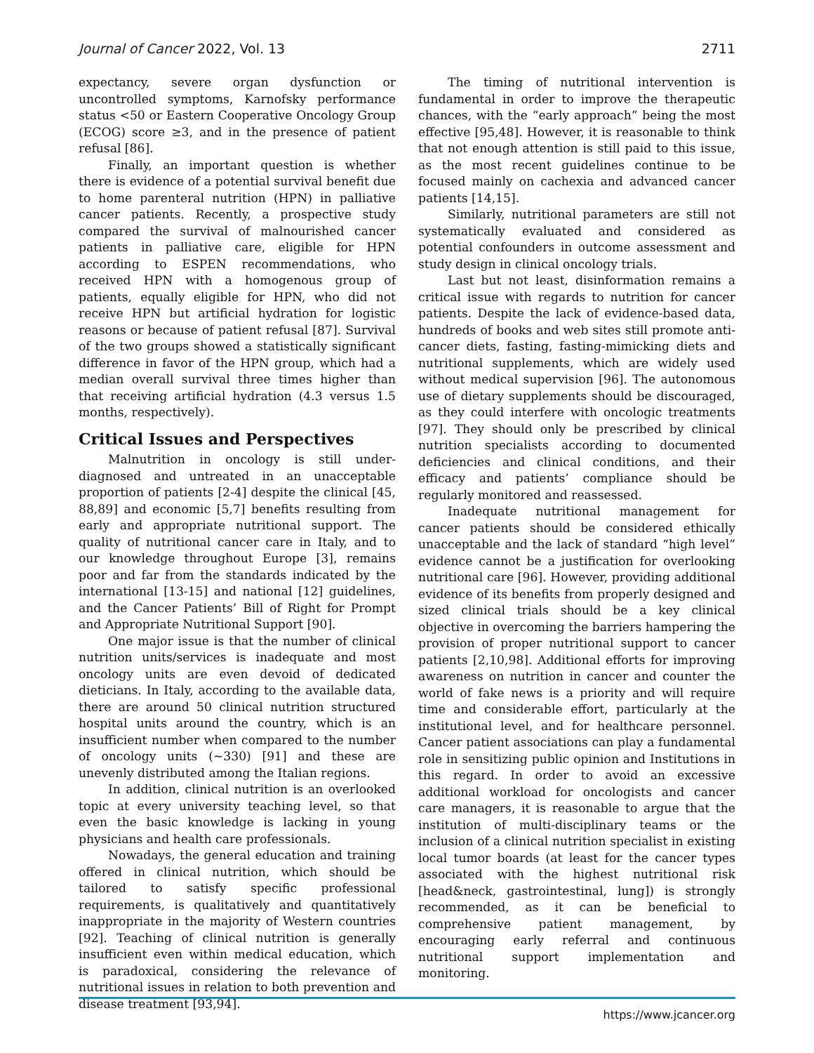Journal of Cancer 2022, Vol. 13 2711
expectancy, severe organ dysfunction or uncontrolled symptoms, Karnofsky performance status <50 or Eastern Cooperative Oncology Group (ECOG) score ≥3, and in the presence of patient refusal [86].
Finally, an important question is whether there is evidence of a potential survival benefit due to home parenteral nutrition (HPN) in palliative cancer patients. Recently, a prospective study compared the survival of malnourished cancer patients in palliative care, eligible for HPN according to ESPEN recommendations, who received HPN with a homogenous group of patients, equally eligible for HPN, who did not receive HPN but artificial hydration for logistic reasons or because of patient refusal [87]. Survival of the two groups showed a statistically significant difference in favor of the HPN group, which had a median overall survival three times higher than that receiving artificial hydration (4.3 versus 1.5 months, respectively).
Critical Issues and Perspectives
Malnutrition in oncology is still under-diagnosed and untreated in an unacceptable proportion of patients [2-4] despite the clinical [45, 88,89] and economic [5,7] benefits resulting from early and appropriate nutritional support. The quality of nutritional cancer care in Italy, and to our knowledge throughout Europe [3], remains poor and far from the standards indicated by the international [13-15] and national [12] guidelines, and the Cancer Patients’ Bill of Right for Prompt and Appropriate Nutritional Support [90].
One major issue is that the number of clinical nutrition units/services is inadequate and most oncology units are even devoid of dedicated dieticians. In Italy, according to the available data, there are around 50 clinical nutrition structured hospital units around the country, which is an insufficient number when compared to the number of oncology units (~330) [91] and these are unevenly distributed among the Italian regions.
In addition, clinical nutrition is an overlooked topic at every university teaching level, so that even the basic knowledge is lacking in young physicians and health care professionals.
Nowadays, the general education and training offered in clinical nutrition, which should be tailored to satisfy specific professional requirements, is qualitatively and quantitatively inappropriate in the majority of Western countries [92]. Teaching of clinical nutrition is generally insufficient even within medical education, which is paradoxical, considering the relevance of nutritional issues in relation to both prevention and disease treatment [93,94].
The timing of nutritional intervention is fundamental in order to improve the therapeutic chances, with the “early approach” being the most effective [95,48]. However, it is reasonable to think that not enough attention is still paid to this issue, as the most recent guidelines continue to be focused mainly on cachexia and advanced cancer patients [14,15].
Similarly, nutritional parameters are still not systematically evaluated and considered as potential confounders in outcome assessment and study design in clinical oncology trials.
Last but not least, disinformation remains a critical issue with regards to nutrition for cancer patients. Despite the lack of evidence-based data, hundreds of books and web sites still promote anti-cancer diets, fasting, fasting-mimicking diets and nutritional supplements, which are widely used without medical supervision [96]. The autonomous use of dietary supplements should be discouraged, as they could interfere with oncologic treatments [97]. They should only be prescribed by clinical nutrition specialists according to documented deficiencies and clinical conditions, and their efficacy and patients’ compliance should be regularly monitored and reassessed.
Inadequate nutritional management for cancer patients should be considered ethically unacceptable and the lack of standard “high level” evidence cannot be a justification for overlooking nutritional care [96]. However, providing additional evidence of its benefits from properly designed and sized clinical trials should be a key clinical objective in overcoming the barriers hampering the provision of proper nutritional support to cancer patients [2,10,98]. Additional efforts for improving awareness on nutrition in cancer and counter the world of fake news is a priority and will require time and considerable effort, particularly at the institutional level, and for healthcare personnel. Cancer patient associations can play a fundamental role in sensitizing public opinion and Institutions in this regard. In order to avoid an excessive additional workload for oncologists and cancer care managers, it is reasonable to argue that the institution of multi-disciplinary teams or the inclusion of a clinical nutrition specialist in existing local tumor boards (at least for the cancer types associated with the highest nutritional risk [head&neck, gastrointestinal, lung]) is strongly recommended, as it can be beneficial to comprehensive patient management, by encouraging early referral and continuous nutritional support implementation and monitoring.
https://www.jcancer.org